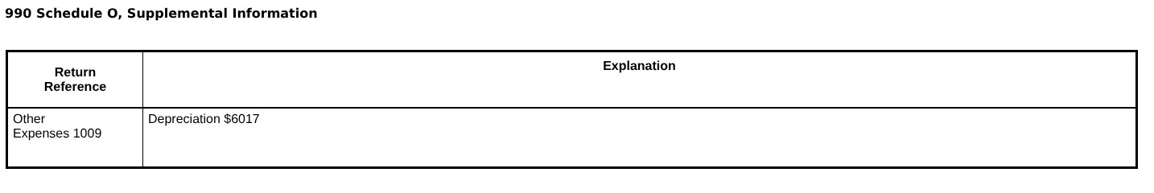990 Schedule O, Supplemental Information
| Return Reference | Explanation |
| --- | --- |
| Other Expenses 1009 | Depreciation $6017 |